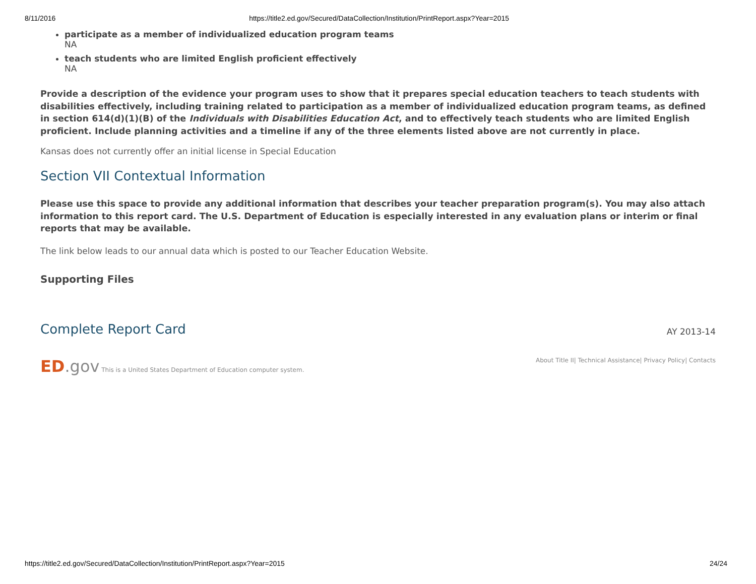8/11/2016 https://title2.ed.gov/Secured/DataCollection/Institution/PrintReport.aspx?Year=2015
participate as a member of individualized education program teams
NA
teach students who are limited English proficient effectively
NA
Provide a description of the evidence your program uses to show that it prepares special education teachers to teach students with disabilities effectively, including training related to participation as a member of individualized education program teams, as defined in section 614(d)(1)(B) of the Individuals with Disabilities Education Act, and to effectively teach students who are limited English proficient. Include planning activities and a timeline if any of the three elements listed above are not currently in place.
Kansas does not currently offer an initial license in Special Education
Section VII Contextual Information
Please use this space to provide any additional information that describes your teacher preparation program(s). You may also attach information to this report card. The U.S. Department of Education is especially interested in any evaluation plans or interim or final reports that may be available.
The link below leads to our annual data which is posted to our Teacher Education Website.
Supporting Files
Complete Report Card
AY 2013-14
ED.gov This is a United States Department of Education computer system.
About Title II| Technical Assistance| Privacy Policy| Contacts
https://title2.ed.gov/Secured/DataCollection/Institution/PrintReport.aspx?Year=2015 24/24